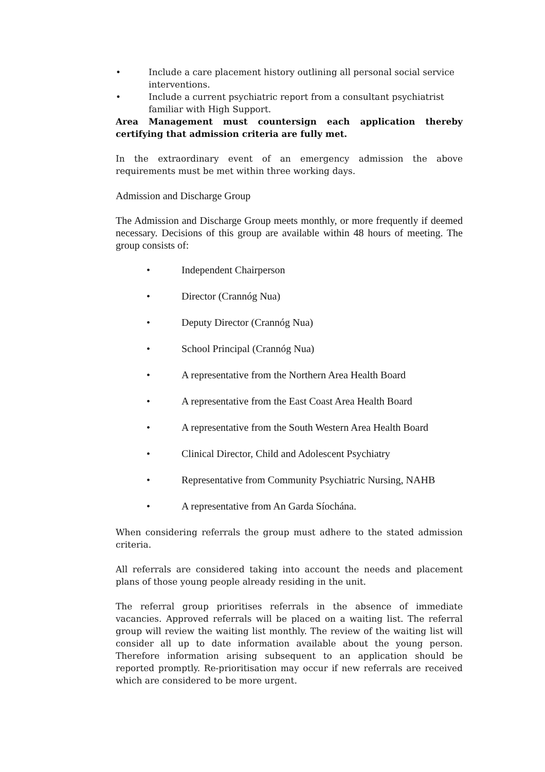• Include a care placement history outlining all personal social service interventions.
• Include a current psychiatric report from a consultant psychiatrist familiar with High Support.
Area Management must countersign each application thereby certifying that admission criteria are fully met.
In the extraordinary event of an emergency admission the above requirements must be met within three working days.
Admission and Discharge Group
The Admission and Discharge Group meets monthly, or more frequently if deemed necessary. Decisions of this group are available within 48 hours of meeting. The group consists of:
• Independent Chairperson
• Director (Crannóg Nua)
• Deputy Director (Crannóg Nua)
• School Principal (Crannóg Nua)
• A representative from the Northern Area Health Board
• A representative from the East Coast Area Health Board
• A representative from the South Western Area Health Board
• Clinical Director, Child and Adolescent Psychiatry
• Representative from Community Psychiatric Nursing, NAHB
• A representative from An Garda Síochána.
When considering referrals the group must adhere to the stated admission criteria.
All referrals are considered taking into account the needs and placement plans of those young people already residing in the unit.
The referral group prioritises referrals in the absence of immediate vacancies. Approved referrals will be placed on a waiting list. The referral group will review the waiting list monthly. The review of the waiting list will consider all up to date information available about the young person. Therefore information arising subsequent to an application should be reported promptly. Re-prioritisation may occur if new referrals are received which are considered to be more urgent.